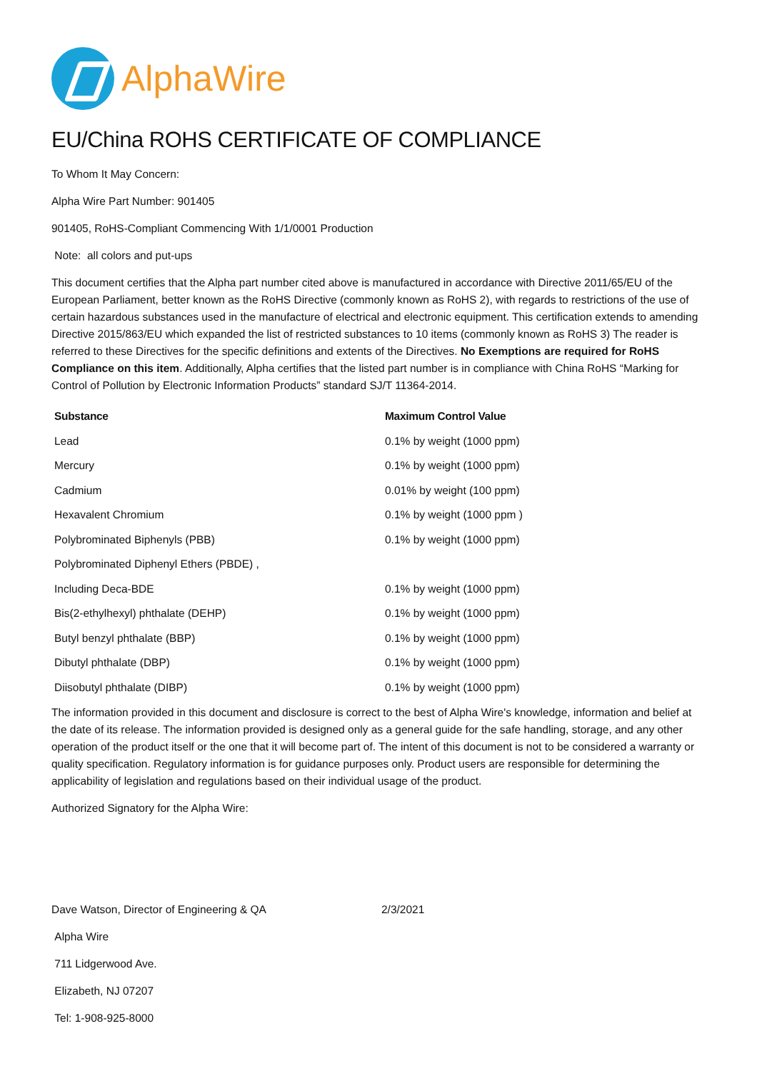AlphaWire
EU/China ROHS CERTIFICATE OF COMPLIANCE
To Whom It May Concern:
Alpha Wire Part Number: 901405
901405, RoHS-Compliant Commencing With 1/1/0001 Production
Note: all colors and put-ups
This document certifies that the Alpha part number cited above is manufactured in accordance with Directive 2011/65/EU of the European Parliament, better known as the RoHS Directive (commonly known as RoHS 2), with regards to restrictions of the use of certain hazardous substances used in the manufacture of electrical and electronic equipment. This certification extends to amending Directive 2015/863/EU which expanded the list of restricted substances to 10 items (commonly known as RoHS 3) The reader is referred to these Directives for the specific definitions and extents of the Directives. No Exemptions are required for RoHS Compliance on this item. Additionally, Alpha certifies that the listed part number is in compliance with China RoHS “Marking for Control of Pollution by Electronic Information Products” standard SJ/T 11364-2014.
| Substance | Maximum Control Value |
| --- | --- |
| Lead | 0.1% by weight (1000 ppm) |
| Mercury | 0.1% by weight (1000 ppm) |
| Cadmium | 0.01% by weight (100 ppm) |
| Hexavalent Chromium | 0.1% by weight (1000 ppm ) |
| Polybrominated Biphenyls (PBB) | 0.1% by weight (1000 ppm) |
| Polybrominated Diphenyl Ethers (PBDE) , | |
| Including Deca-BDE | 0.1% by weight (1000 ppm) |
| Bis(2-ethylhexyl) phthalate (DEHP) | 0.1% by weight (1000 ppm) |
| Butyl benzyl phthalate (BBP) | 0.1% by weight (1000 ppm) |
| Dibutyl phthalate (DBP) | 0.1% by weight (1000 ppm) |
| Diisobutyl phthalate (DIBP) | 0.1% by weight (1000 ppm) |
The information provided in this document and disclosure is correct to the best of Alpha Wire's knowledge, information and belief at the date of its release. The information provided is designed only as a general guide for the safe handling, storage, and any other operation of the product itself or the one that it will become part of. The intent of this document is not to be considered a warranty or quality specification. Regulatory information is for guidance purposes only. Product users are responsible for determining the applicability of legislation and regulations based on their individual usage of the product.
Authorized Signatory for the Alpha Wire:
Dave Watson, Director of Engineering & QA 2/3/2021
Alpha Wire
711 Lidgerwood Ave.
Elizabeth, NJ 07207
Tel: 1-908-925-8000